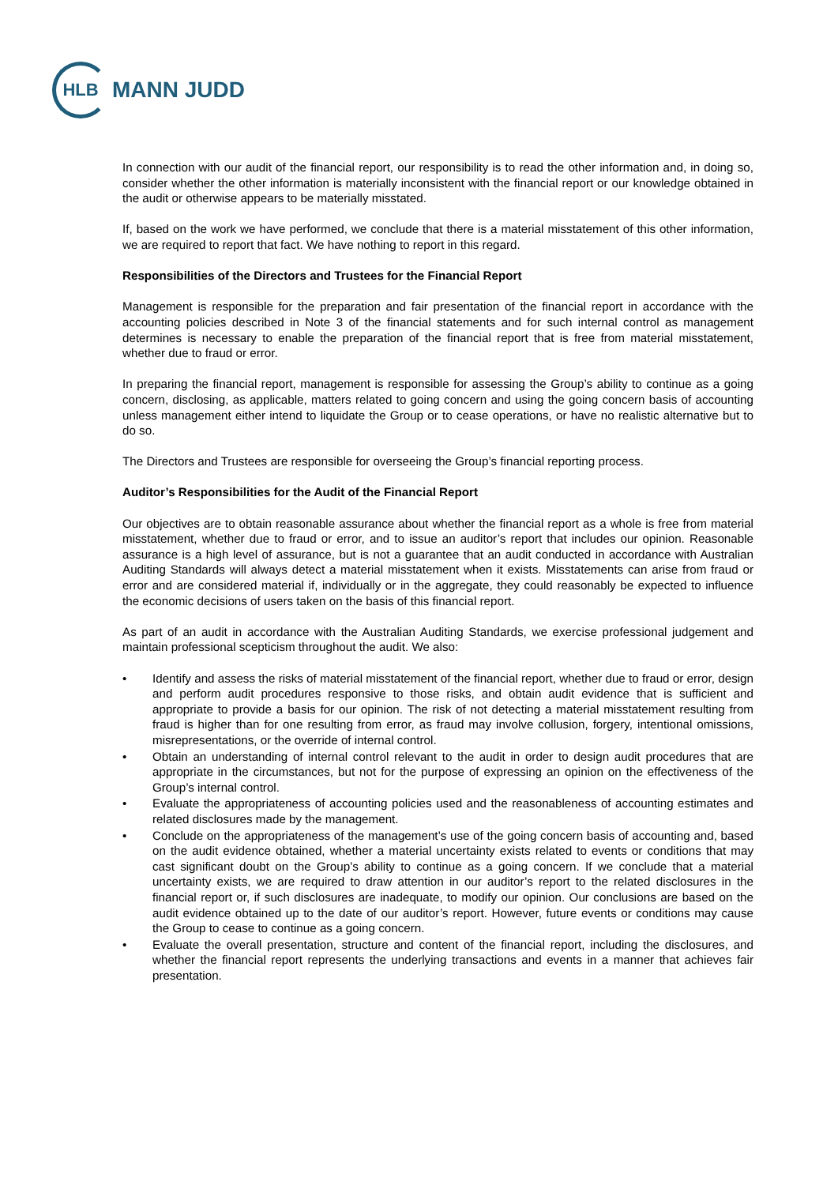HLB
MANN JUDD
In connection with our audit of the financial report, our responsibility is to read the other information and, in doing so, consider whether the other information is materially inconsistent with the financial report or our knowledge obtained in the audit or otherwise appears to be materially misstated.
If, based on the work we have performed, we conclude that there is a material misstatement of this other information, we are required to report that fact. We have nothing to report in this regard.
Responsibilities of the Directors and Trustees for the Financial Report
Management is responsible for the preparation and fair presentation of the financial report in accordance with the accounting policies described in Note 3 of the financial statements and for such internal control as management determines is necessary to enable the preparation of the financial report that is free from material misstatement, whether due to fraud or error.
In preparing the financial report, management is responsible for assessing the Group’s ability to continue as a going concern, disclosing, as applicable, matters related to going concern and using the going concern basis of accounting unless management either intend to liquidate the Group or to cease operations, or have no realistic alternative but to do so.
The Directors and Trustees are responsible for overseeing the Group’s financial reporting process.
Auditor’s Responsibilities for the Audit of the Financial Report
Our objectives are to obtain reasonable assurance about whether the financial report as a whole is free from material misstatement, whether due to fraud or error, and to issue an auditor’s report that includes our opinion. Reasonable assurance is a high level of assurance, but is not a guarantee that an audit conducted in accordance with Australian Auditing Standards will always detect a material misstatement when it exists. Misstatements can arise from fraud or error and are considered material if, individually or in the aggregate, they could reasonably be expected to influence the economic decisions of users taken on the basis of this financial report.
As part of an audit in accordance with the Australian Auditing Standards, we exercise professional judgement and maintain professional scepticism throughout the audit. We also:
• Identify and assess the risks of material misstatement of the financial report, whether due to fraud or error, design and perform audit procedures responsive to those risks, and obtain audit evidence that is sufficient and appropriate to provide a basis for our opinion. The risk of not detecting a material misstatement resulting from fraud is higher than for one resulting from error, as fraud may involve collusion, forgery, intentional omissions, misrepresentations, or the override of internal control.
• Obtain an understanding of internal control relevant to the audit in order to design audit procedures that are appropriate in the circumstances, but not for the purpose of expressing an opinion on the effectiveness of the Group’s internal control.
• Evaluate the appropriateness of accounting policies used and the reasonableness of accounting estimates and related disclosures made by the management.
• Conclude on the appropriateness of the management’s use of the going concern basis of accounting and, based on the audit evidence obtained, whether a material uncertainty exists related to events or conditions that may cast significant doubt on the Group’s ability to continue as a going concern. If we conclude that a material uncertainty exists, we are required to draw attention in our auditor’s report to the related disclosures in the financial report or, if such disclosures are inadequate, to modify our opinion. Our conclusions are based on the audit evidence obtained up to the date of our auditor’s report. However, future events or conditions may cause the Group to cease to continue as a going concern.
• Evaluate the overall presentation, structure and content of the financial report, including the disclosures, and whether the financial report represents the underlying transactions and events in a manner that achieves fair presentation.